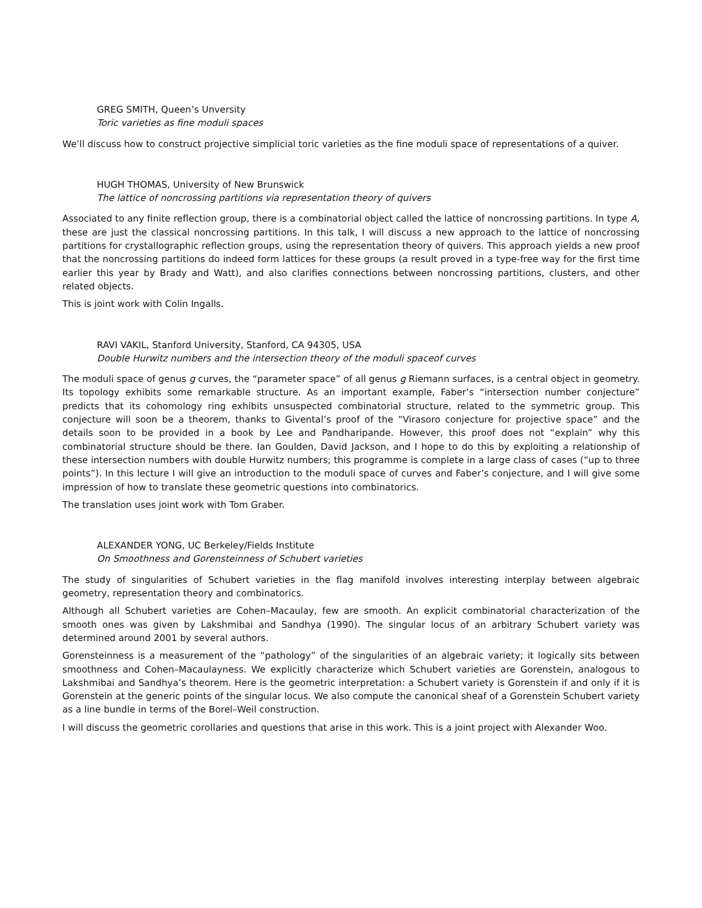GREG SMITH, Queen’s Unversity
Toric varieties as fine moduli spaces
We’ll discuss how to construct projective simplicial toric varieties as the fine moduli space of representations of a quiver.
HUGH THOMAS, University of New Brunswick
The lattice of noncrossing partitions via representation theory of quivers
Associated to any finite reflection group, there is a combinatorial object called the lattice of noncrossing partitions. In type A, these are just the classical noncrossing partitions. In this talk, I will discuss a new approach to the lattice of noncrossing partitions for crystallographic reflection groups, using the representation theory of quivers. This approach yields a new proof that the noncrossing partitions do indeed form lattices for these groups (a result proved in a type-free way for the first time earlier this year by Brady and Watt), and also clarifies connections between noncrossing partitions, clusters, and other related objects.
This is joint work with Colin Ingalls.
RAVI VAKIL, Stanford University, Stanford, CA 94305, USA
Double Hurwitz numbers and the intersection theory of the moduli spaceof curves
The moduli space of genus g curves, the “parameter space” of all genus g Riemann surfaces, is a central object in geometry. Its topology exhibits some remarkable structure. As an important example, Faber’s “intersection number conjecture” predicts that its cohomology ring exhibits unsuspected combinatorial structure, related to the symmetric group. This conjecture will soon be a theorem, thanks to Givental’s proof of the “Virasoro conjecture for projective space” and the details soon to be provided in a book by Lee and Pandharipande. However, this proof does not “explain” why this combinatorial structure should be there. Ian Goulden, David Jackson, and I hope to do this by exploiting a relationship of these intersection numbers with double Hurwitz numbers; this programme is complete in a large class of cases (“up to three points”). In this lecture I will give an introduction to the moduli space of curves and Faber’s conjecture, and I will give some impression of how to translate these geometric questions into combinatorics.
The translation uses joint work with Tom Graber.
ALEXANDER YONG, UC Berkeley/Fields Institute
On Smoothness and Gorensteinness of Schubert varieties
The study of singularities of Schubert varieties in the flag manifold involves interesting interplay between algebraic geometry, representation theory and combinatorics.
Although all Schubert varieties are Cohen–Macaulay, few are smooth. An explicit combinatorial characterization of the smooth ones was given by Lakshmibai and Sandhya (1990). The singular locus of an arbitrary Schubert variety was determined around 2001 by several authors.
Gorensteinness is a measurement of the “pathology” of the singularities of an algebraic variety; it logically sits between smoothness and Cohen–Macaulayness. We explicitly characterize which Schubert varieties are Gorenstein, analogous to Lakshmibai and Sandhya’s theorem. Here is the geometric interpretation: a Schubert variety is Gorenstein if and only if it is Gorenstein at the generic points of the singular locus. We also compute the canonical sheaf of a Gorenstein Schubert variety as a line bundle in terms of the Borel–Weil construction.
I will discuss the geometric corollaries and questions that arise in this work. This is a joint project with Alexander Woo.